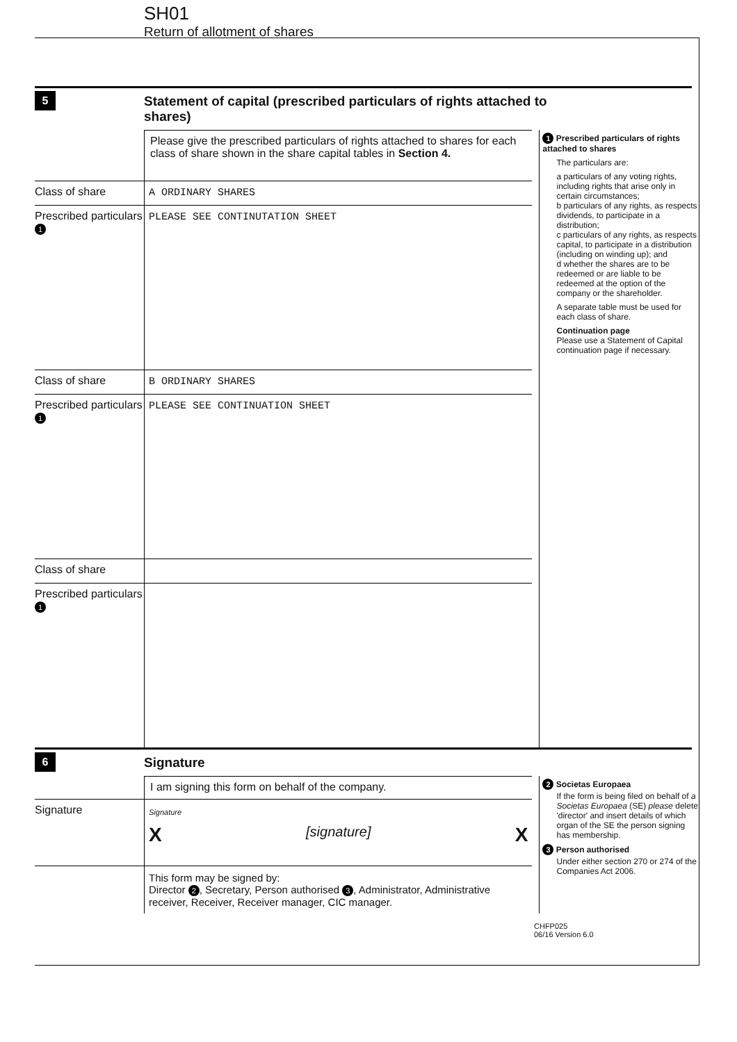SH01
Return of allotment of shares
5
Statement of capital (prescribed particulars of rights attached to
shares)
Please give the prescribed particulars of rights attached to shares for each class of share shown in the share capital tables in Section 4.
Class of share A ORDINARY SHARES
Prescribed particulars
1
PLEASE SEE CONTINUTATION SHEET
Class of share B ORDINARY SHARES
Prescribed particulars
1
PLEASE SEE CONTINUATION SHEET
Class of share
Prescribed particulars
1
1 Prescribed particulars of rights attached to shares
The particulars are:
a particulars of any voting rights, including rights that arise only in certain circumstances;
b particulars of any rights, as respects dividends, to participate in a distribution;
c particulars of any rights, as respects capital, to participate in a distribution (including on winding up); and
d whether the shares are to be redeemed or are liable to be redeemed at the option of the company or the shareholder.
A separate table must be used for each class of share.
Continuation page
Please use a Statement of Capital continuation page if necessary.
6
Signature
I am signing this form on behalf of the company.
Signature
Signature
X [signature] X
This form may be signed by:
Director 2, Secretary, Person authorised 3, Administrator, Administrative receiver, Receiver, Receiver manager, CIC manager.
2 Societas Europaea
If the form is being filed on behalf of a Societas Europaea (SE) please delete 'director' and insert details of which organ of the SE the person signing has membership.
3 Person authorised
Under either section 270 or 274 of the Companies Act 2006.
CHFP025
06/16 Version 6.0